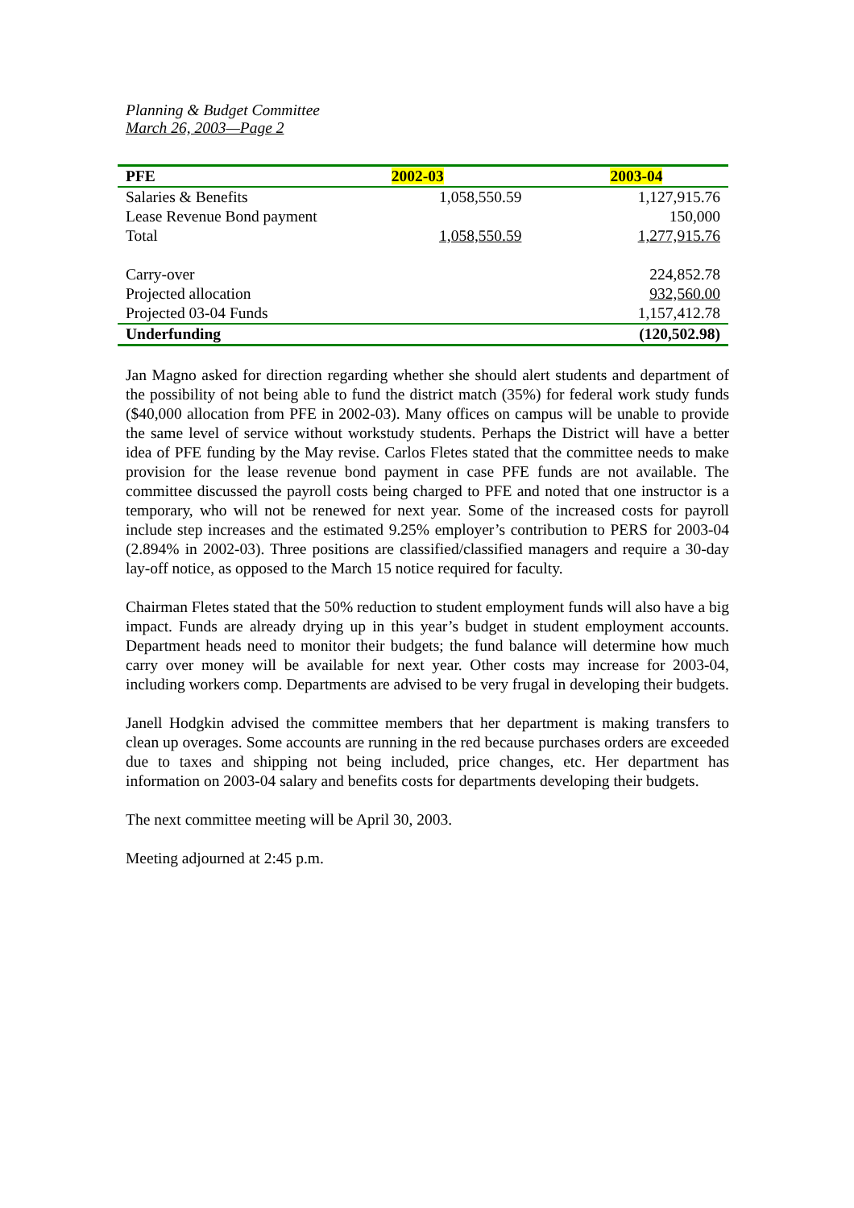Planning & Budget Committee
March 26, 2003—Page 2
| PFE | 2002-03 | 2003-04 |
| --- | --- | --- |
| Salaries & Benefits | 1,058,550.59 | 1,127,915.76 |
| Lease Revenue Bond payment | | 150,000 |
| Total | 1,058,550.59 | 1,277,915.76 |
| Carry-over | | 224,852.78 |
| Projected allocation | | 932,560.00 |
| Projected 03-04 Funds | | 1,157,412.78 |
| Underfunding | | (120,502.98) |
Jan Magno asked for direction regarding whether she should alert students and department of the possibility of not being able to fund the district match (35%) for federal work study funds ($40,000 allocation from PFE in 2002-03). Many offices on campus will be unable to provide the same level of service without workstudy students. Perhaps the District will have a better idea of PFE funding by the May revise. Carlos Fletes stated that the committee needs to make provision for the lease revenue bond payment in case PFE funds are not available. The committee discussed the payroll costs being charged to PFE and noted that one instructor is a temporary, who will not be renewed for next year. Some of the increased costs for payroll include step increases and the estimated 9.25% employer’s contribution to PERS for 2003-04 (2.894% in 2002-03). Three positions are classified/classified managers and require a 30-day lay-off notice, as opposed to the March 15 notice required for faculty.
Chairman Fletes stated that the 50% reduction to student employment funds will also have a big impact. Funds are already drying up in this year’s budget in student employment accounts. Department heads need to monitor their budgets; the fund balance will determine how much carry over money will be available for next year. Other costs may increase for 2003-04, including workers comp. Departments are advised to be very frugal in developing their budgets.
Janell Hodgkin advised the committee members that her department is making transfers to clean up overages. Some accounts are running in the red because purchases orders are exceeded due to taxes and shipping not being included, price changes, etc. Her department has information on 2003-04 salary and benefits costs for departments developing their budgets.
The next committee meeting will be April 30, 2003.
Meeting adjourned at 2:45 p.m.